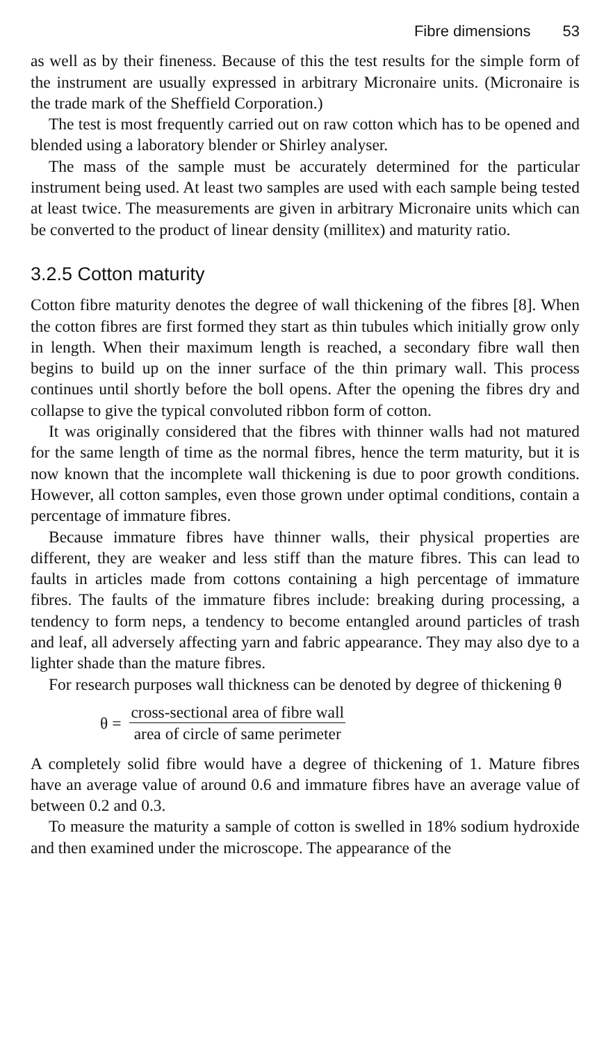Fibre dimensions 53
as well as by their fineness. Because of this the test results for the simple form of the instrument are usually expressed in arbitrary Micronaire units. (Micronaire is the trade mark of the Sheffield Corporation.)
The test is most frequently carried out on raw cotton which has to be opened and blended using a laboratory blender or Shirley analyser.
The mass of the sample must be accurately determined for the particular instrument being used. At least two samples are used with each sample being tested at least twice. The measurements are given in arbitrary Micronaire units which can be converted to the product of linear density (millitex) and maturity ratio.
3.2.5 Cotton maturity
Cotton fibre maturity denotes the degree of wall thickening of the fibres [8]. When the cotton fibres are first formed they start as thin tubules which initially grow only in length. When their maximum length is reached, a secondary fibre wall then begins to build up on the inner surface of the thin primary wall. This process continues until shortly before the boll opens. After the opening the fibres dry and collapse to give the typical convoluted ribbon form of cotton.
It was originally considered that the fibres with thinner walls had not matured for the same length of time as the normal fibres, hence the term maturity, but it is now known that the incomplete wall thickening is due to poor growth conditions. However, all cotton samples, even those grown under optimal conditions, contain a percentage of immature fibres.
Because immature fibres have thinner walls, their physical properties are different, they are weaker and less stiff than the mature fibres. This can lead to faults in articles made from cottons containing a high percentage of immature fibres. The faults of the immature fibres include: breaking during processing, a tendency to form neps, a tendency to become entangled around particles of trash and leaf, all adversely affecting yarn and fabric appearance. They may also dye to a lighter shade than the mature fibres.
For research purposes wall thickness can be denoted by degree of thickening θ
θ =
cross-sectional area of fibre wall
area of circle of same perimeter
A completely solid fibre would have a degree of thickening of 1. Mature fibres have an average value of around 0.6 and immature fibres have an average value of between 0.2 and 0.3.
To measure the maturity a sample of cotton is swelled in 18% sodium hydroxide and then examined under the microscope. The appearance of the